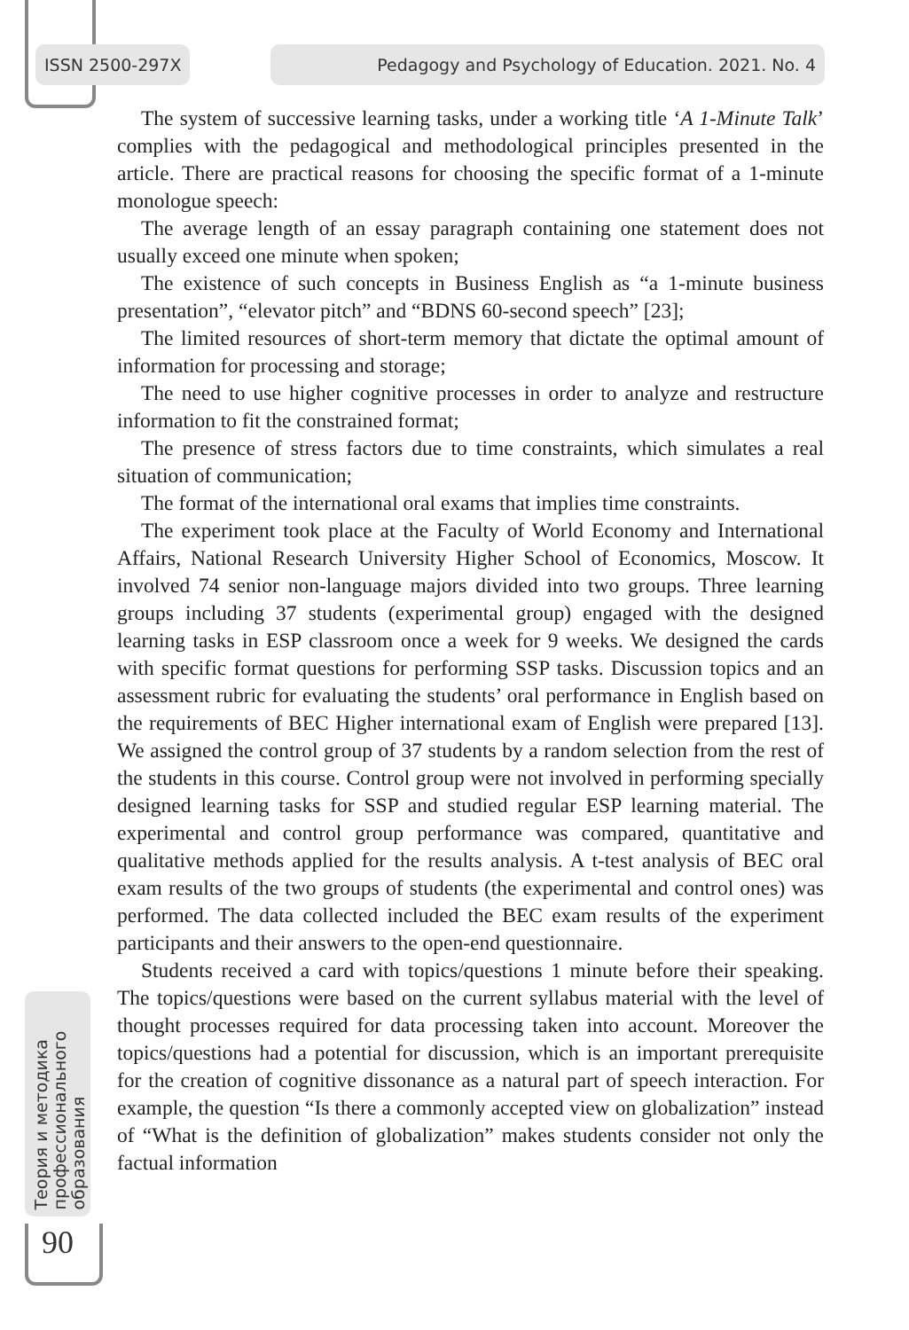ISSN 2500-297X Pedagogy and Psychology of Education. 2021. No. 4
The system of successive learning tasks, under a working title ‘A 1-Minute Talk’ complies with the pedagogical and methodological principles presented in the article. There are practical reasons for choosing the specific format of a 1-minute monologue speech:
The average length of an essay paragraph containing one statement does not usually exceed one minute when spoken;
The existence of such concepts in Business English as “a 1-minute business presentation”, “elevator pitch” and “BDNS 60-second speech” [23];
The limited resources of short-term memory that dictate the optimal amount of information for processing and storage;
The need to use higher cognitive processes in order to analyze and restructure information to fit the constrained format;
The presence of stress factors due to time constraints, which simulates a real situation of communication;
The format of the international oral exams that implies time constraints.
The experiment took place at the Faculty of World Economy and International Affairs, National Research University Higher School of Economics, Moscow. It involved 74 senior non-language majors divided into two groups. Three learning groups including 37 students (experimental group) engaged with the designed learning tasks in ESP classroom once a week for 9 weeks. We designed the cards with specific format questions for performing SSP tasks. Discussion topics and an assessment rubric for evaluating the students’ oral performance in English based on the requirements of BEC Higher international exam of English were prepared [13]. We assigned the control group of 37 students by a random selection from the rest of the students in this course. Control group were not involved in performing specially designed learning tasks for SSP and studied regular ESP learning material. The experimental and control group performance was compared, quantitative and qualitative methods applied for the results analysis. A t-test analysis of BEC oral exam results of the two groups of students (the experimental and control ones) was performed. The data collected included the BEC exam results of the experiment participants and their answers to the open-end questionnaire.
Students received a card with topics/questions 1 minute before their speaking. The topics/questions were based on the current syllabus material with the level of thought processes required for data processing taken into account. Moreover the topics/questions had a potential for discussion, which is an important prerequisite for the creation of cognitive dissonance as a natural part of speech interaction. For example, the question “Is there a commonly accepted view on globalization” instead of “What is the definition of globalization” makes students consider not only the factual information
Теория и методика
профессионального
образования
90